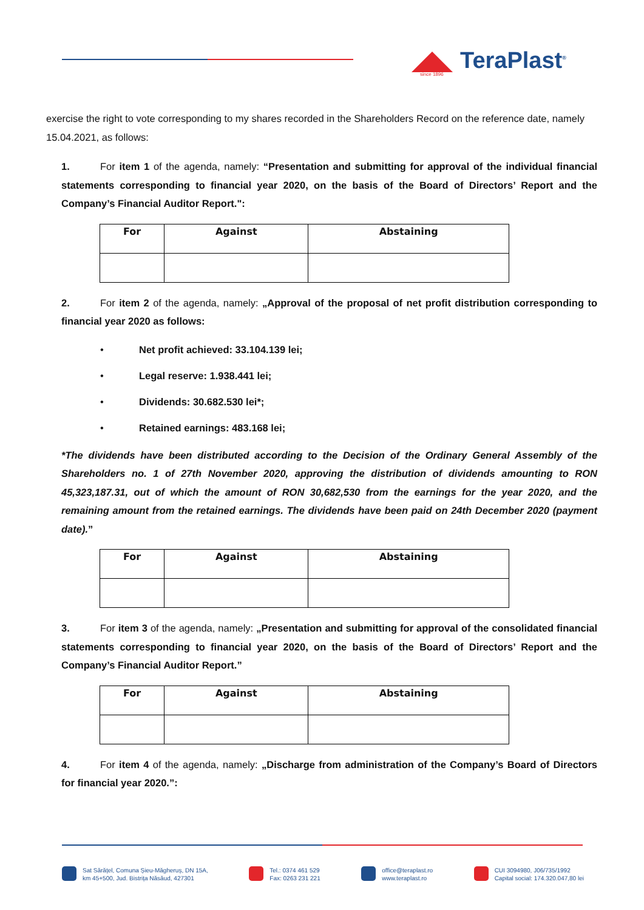TeraPlast<sup>®</sup> since 1896
exercise the right to vote corresponding to my shares recorded in the Shareholders Record on the reference date, namely 15.04.2021, as follows:
1. For item 1 of the agenda, namely: “Presentation and submitting for approval of the individual financial statements corresponding to financial year 2020, on the basis of the Board of Directors’ Report and the Company’s Financial Auditor Report.":
| For | Against | Abstaining |
| --- | --- | --- |
2. For item 2 of the agenda, namely: „Approval of the proposal of net profit distribution corresponding to financial year 2020 as follows:
• Net profit achieved: 33.104.139 lei;
• Legal reserve: 1.938.441 lei;
• Dividends: 30.682.530 lei*;
• Retained earnings: 483.168 lei;
*The dividends have been distributed according to the Decision of the Ordinary General Assembly of the Shareholders no. 1 of 27th November 2020, approving the distribution of dividends amounting to RON 45,323,187.31, out of which the amount of RON 30,682,530 from the earnings for the year 2020, and the remaining amount from the retained earnings. The dividends have been paid on 24th December 2020 (payment date).”
| For | Against | Abstaining |
| --- | --- | --- |
3. For item 3 of the agenda, namely: „Presentation and submitting for approval of the consolidated financial statements corresponding to financial year 2020, on the basis of the Board of Directors’ Report and the Company’s Financial Auditor Report.”
| For | Against | Abstaining |
| --- | --- | --- |
4. For item 4 of the agenda, namely: „Discharge from administration of the Company’s Board of Directors for financial year 2020.”:
Sat Sărățel, Comuna Șieu-Măgheruș, DN 15A,
km 45+500, Jud. Bistrița Năsăud, 427301
Tel.: 0374 461 529
Fax: 0263 231 221
office@teraplast.ro
www.teraplast.ro
CUI 3094980, J06/735/1992
Capital social: 174.320.047,80 lei